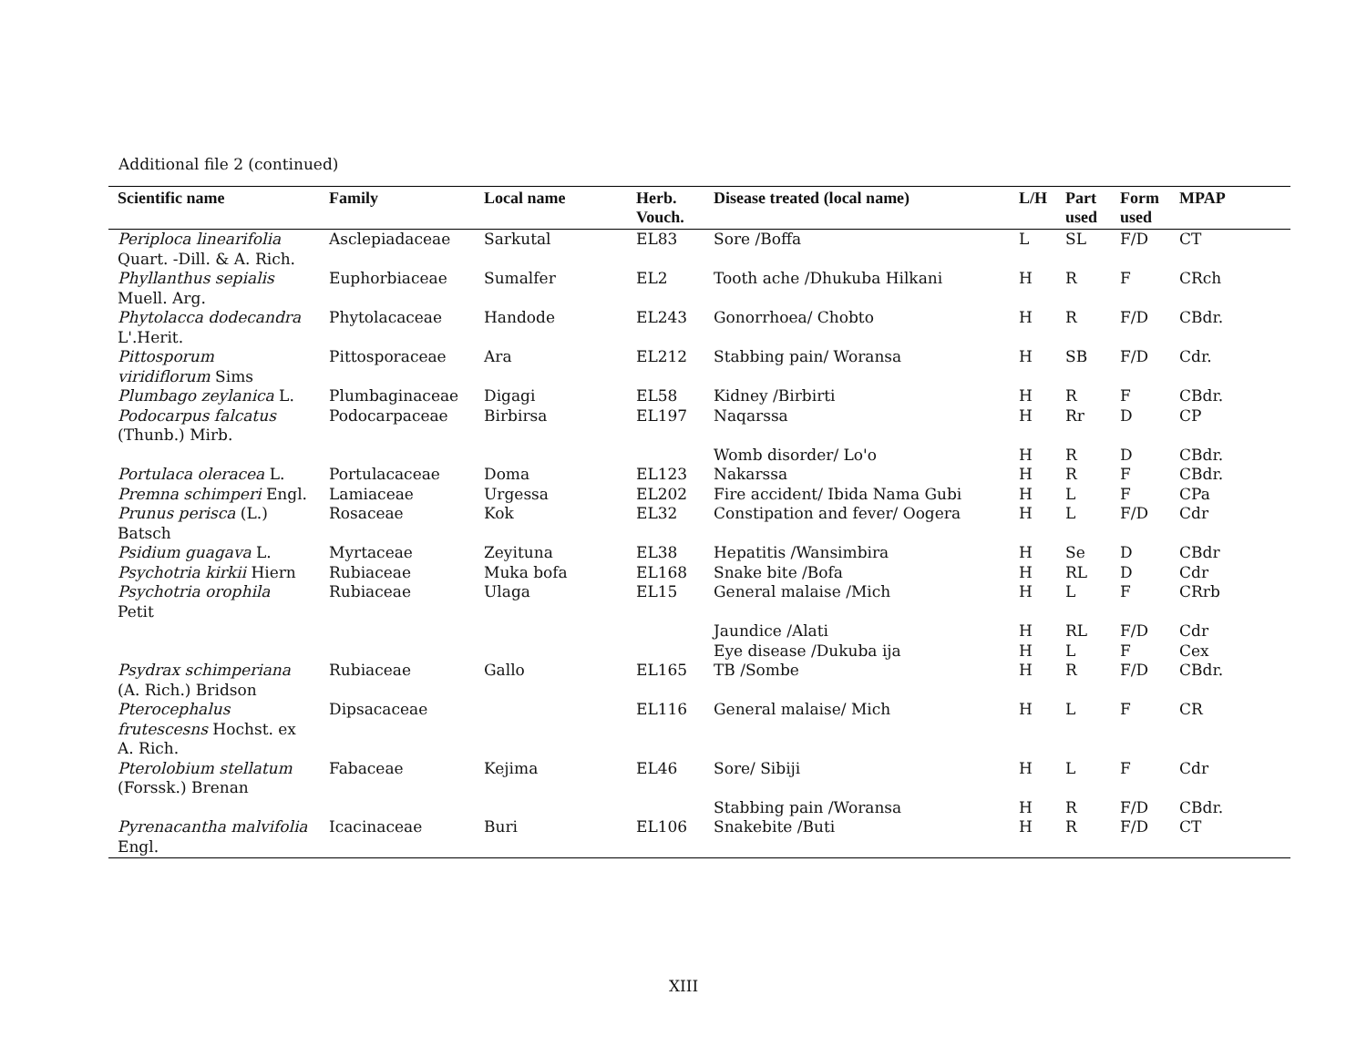Additional file 2 (continued)
| Scientific name | Family | Local name | Herb. Vouch. | Disease treated (local name) | L/H | Part used | Form used | MPAP |
| --- | --- | --- | --- | --- | --- | --- | --- | --- |
| Periploca linearifolia Quart. -Dill. & A. Rich. | Asclepiadaceae | Sarkutal | EL83 | Sore /Boffa | L | SL | F/D | CT |
| Phyllanthus sepialis Muell. Arg. | Euphorbiaceae | Sumalfer | EL2 | Tooth ache /Dhukuba Hilkani | H | R | F | CRch |
| Phytolacca dodecandra L'.Herit. | Phytolacaceae | Handode | EL243 | Gonorrhoea/ Chobto | H | R | F/D | CBdr. |
| Pittosporum viridiflorum Sims | Pittosporaceae | Ara | EL212 | Stabbing pain/ Woransa | H | SB | F/D | Cdr. |
| Plumbago zeylanica L. | Plumbaginaceae | Digagi | EL58 | Kidney /Birbirti | H | R | F | CBdr. |
| Podocarpus falcatus (Thunb.) Mirb. | Podocarpaceae | Birbirsa | EL197 | Naqarssa | H | Rr | D | CP |
| | | | | Womb disorder/ Lo'o | H | R | D | CBdr. |
| Portulaca oleracea L. | Portulacaceae | Doma | EL123 | Nakarssa | H | R | F | CBdr. |
| Premna schimperi Engl. | Lamiaceae | Urgessa | EL202 | Fire accident/ Ibida Nama Gubi | H | L | F | CPa |
| Prunus perisca (L.) Batsch | Rosaceae | Kok | EL32 | Constipation and fever/ Oogera | H | L | F/D | Cdr |
| Psidium guagava L. | Myrtaceae | Zeyituna | EL38 | Hepatitis /Wansimbira | H | Se | D | CBdr |
| Psychotria kirkii Hiern | Rubiaceae | Muka bofa | EL168 | Snake bite /Bofa | H | RL | D | Cdr |
| Psychotria orophila Petit | Rubiaceae | Ulaga | EL15 | General malaise /Mich | H | L | F | CRrb |
| | | | | Jaundice /Alati | H | RL | F/D | Cdr |
| | | | | Eye disease /Dukuba ija | H | L | F | Cex |
| Psydrax schimperiana (A. Rich.) Bridson | Rubiaceae | Gallo | EL165 | TB /Sombe | H | R | F/D | CBdr. |
| Pterocephalus frutescesns Hochst. ex A. Rich. | Dipsacaceae | | EL116 | General malaise/ Mich | H | L | F | CR |
| Pterolobium stellatum (Forssk.) Brenan | Fabaceae | Kejima | EL46 | Sore/ Sibiji | H | L | F | Cdr |
| | | | | Stabbing pain /Woransa | H | R | F/D | CBdr. |
| Pyrenacantha malvifolia Engl. | Icacinaceae | Buri | EL106 | Snakebite /Buti | H | R | F/D | CT |
XIII